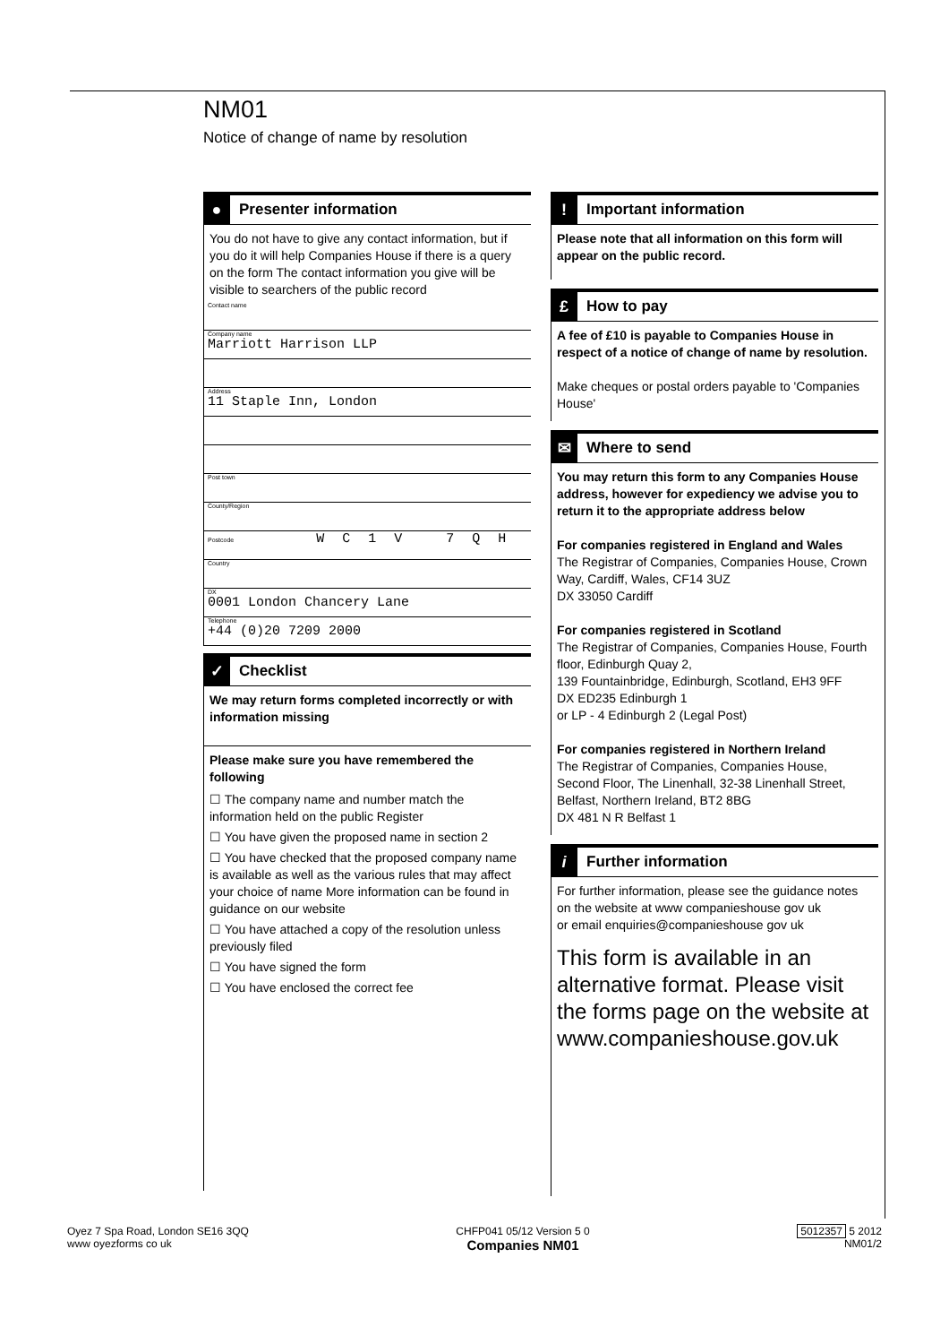NM01
Notice of change of name by resolution
● Presenter information
You do not have to give any contact information, but if you do it will help Companies House if there is a query on the form The contact information you give will be visible to searchers of the public record
Contact name
Company name
Marriott Harrison LLP
Address
11 Staple Inn, London
Post town
County/Region
Postcode WC1V 7QH
Country
DX
0001 London Chancery Lane
Telephone
+44 (0)20 7209 2000
✓ Checklist
We may return forms completed incorrectly or with information missing
Please make sure you have remembered the following
☐ The company name and number match the information held on the public Register
☐ You have given the proposed name in section 2
☐ You have checked that the proposed company name is available as well as the various rules that may affect your choice of name More information can be found in guidance on our website
☐ You have attached a copy of the resolution unless previously filed
☐ You have signed the form
☐ You have enclosed the correct fee
! Important information
Please note that all information on this form will appear on the public record.
£ How to pay
A fee of £10 is payable to Companies House in respect of a notice of change of name by resolution.
Make cheques or postal orders payable to 'Companies House'
✉ Where to send
You may return this form to any Companies House address, however for expediency we advise you to return it to the appropriate address below
For companies registered in England and Wales
The Registrar of Companies, Companies House, Crown Way, Cardiff, Wales, CF14 3UZ
DX 33050 Cardiff
For companies registered in Scotland
The Registrar of Companies, Companies House, Fourth floor, Edinburgh Quay 2,
139 Fountainbridge, Edinburgh, Scotland, EH3 9FF
DX ED235 Edinburgh 1
or LP - 4 Edinburgh 2 (Legal Post)
For companies registered in Northern Ireland
The Registrar of Companies, Companies House, Second Floor, The Linenhall, 32-38 Linenhall Street, Belfast, Northern Ireland, BT2 8BG
DX 481 N R Belfast 1
i Further information
For further information, please see the guidance notes on the website at www companieshouse gov uk
or email enquiries@companieshouse gov uk
This form is available in an alternative format. Please visit the forms page on the website at www.companieshouse.gov.uk
Oyez 7 Spa Road, London SE16 3QQ
www oyezforms co uk
CHFP041 05/12 Version 5 0
Companies NM01
5012357 5 2012
NM01/2